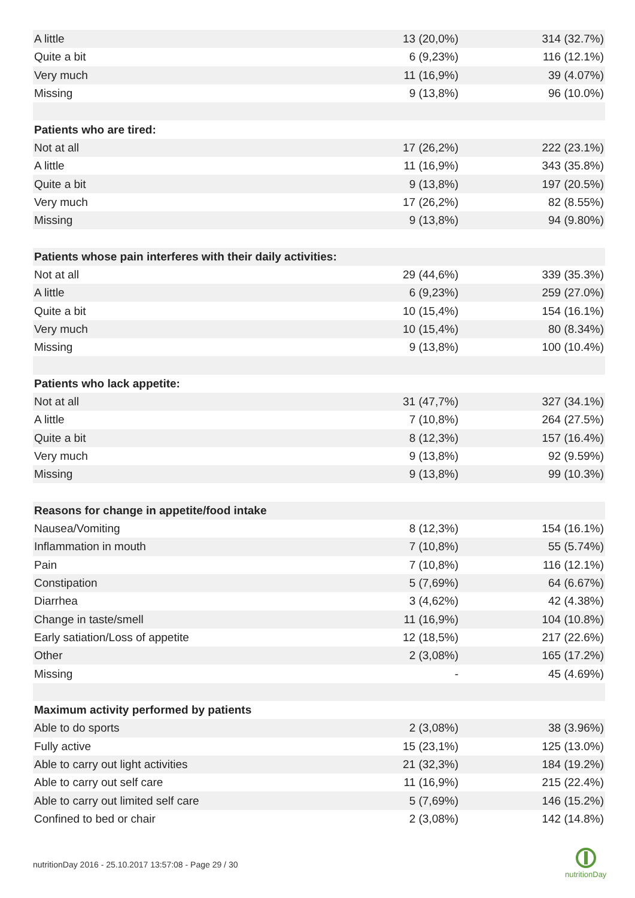| A little | 13 (20,0%) | 314 (32.7%) |
| Quite a bit | 6 (9,23%) | 116 (12.1%) |
| Very much | 11 (16,9%) | 39 (4.07%) |
| Missing | 9 (13,8%) | 96 (10.0%) |
| Patients who are tired: | | |
| Not at all | 17 (26,2%) | 222 (23.1%) |
| A little | 11 (16,9%) | 343 (35.8%) |
| Quite a bit | 9 (13,8%) | 197 (20.5%) |
| Very much | 17 (26,2%) | 82 (8.55%) |
| Missing | 9 (13,8%) | 94 (9.80%) |
| Patients whose pain interferes with their daily activities: | | |
| Not at all | 29 (44,6%) | 339 (35.3%) |
| A little | 6 (9,23%) | 259 (27.0%) |
| Quite a bit | 10 (15,4%) | 154 (16.1%) |
| Very much | 10 (15,4%) | 80 (8.34%) |
| Missing | 9 (13,8%) | 100 (10.4%) |
| Patients who lack appetite: | | |
| Not at all | 31 (47,7%) | 327 (34.1%) |
| A little | 7 (10,8%) | 264 (27.5%) |
| Quite a bit | 8 (12,3%) | 157 (16.4%) |
| Very much | 9 (13,8%) | 92 (9.59%) |
| Missing | 9 (13,8%) | 99 (10.3%) |
| Reasons for change in appetite/food intake | | |
| Nausea/Vomiting | 8 (12,3%) | 154 (16.1%) |
| Inflammation in mouth | 7 (10,8%) | 55 (5.74%) |
| Pain | 7 (10,8%) | 116 (12.1%) |
| Constipation | 5 (7,69%) | 64 (6.67%) |
| Diarrhea | 3 (4,62%) | 42 (4.38%) |
| Change in taste/smell | 11 (16,9%) | 104 (10.8%) |
| Early satiation/Loss of appetite | 12 (18,5%) | 217 (22.6%) |
| Other | 2 (3,08%) | 165 (17.2%) |
| Missing | - | 45 (4.69%) |
| Maximum activity performed by patients | | |
| Able to do sports | 2 (3,08%) | 38 (3.96%) |
| Fully active | 15 (23,1%) | 125 (13.0%) |
| Able to carry out light activities | 21 (32,3%) | 184 (19.2%) |
| Able to carry out self care | 11 (16,9%) | 215 (22.4%) |
| Able to carry out limited self care | 5 (7,69%) | 146 (15.2%) |
| Confined to bed or chair | 2 (3,08%) | 142 (14.8%) |
nutritionDay 2016 - 25.10.2017 13:57:08 - Page 29 / 30
nutritionDay